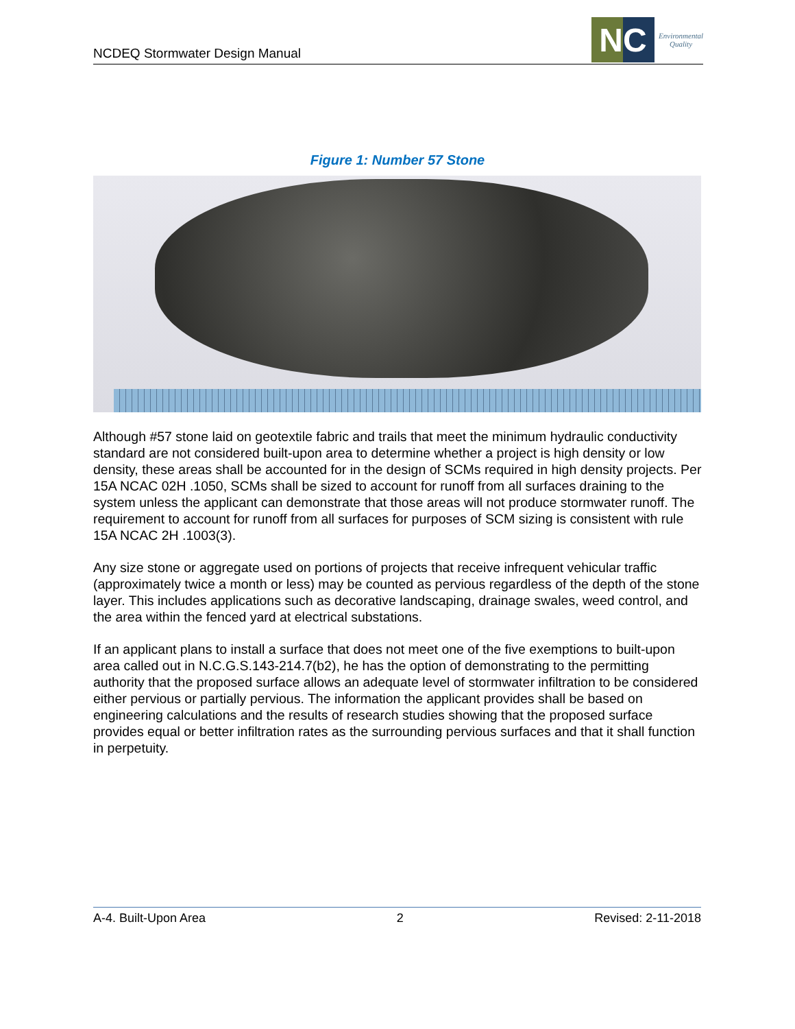NCDEQ Stormwater Design Manual
NC
Environmental
Quality
Figure 1: Number 57 Stone
Although #57 stone laid on geotextile fabric and trails that meet the minimum hydraulic conductivity standard are not considered built-upon area to determine whether a project is high density or low density, these areas shall be accounted for in the design of SCMs required in high density projects. Per 15A NCAC 02H .1050, SCMs shall be sized to account for runoff from all surfaces draining to the system unless the applicant can demonstrate that those areas will not produce stormwater runoff. The requirement to account for runoff from all surfaces for purposes of SCM sizing is consistent with rule 15A NCAC 2H .1003(3).
Any size stone or aggregate used on portions of projects that receive infrequent vehicular traffic (approximately twice a month or less) may be counted as pervious regardless of the depth of the stone layer. This includes applications such as decorative landscaping, drainage swales, weed control, and the area within the fenced yard at electrical substations.
If an applicant plans to install a surface that does not meet one of the five exemptions to built-upon area called out in N.C.G.S.143-214.7(b2), he has the option of demonstrating to the permitting authority that the proposed surface allows an adequate level of stormwater infiltration to be considered either pervious or partially pervious. The information the applicant provides shall be based on engineering calculations and the results of research studies showing that the proposed surface provides equal or better infiltration rates as the surrounding pervious surfaces and that it shall function in perpetuity.
A-4. Built-Upon Area 2 Revised: 2-11-2018